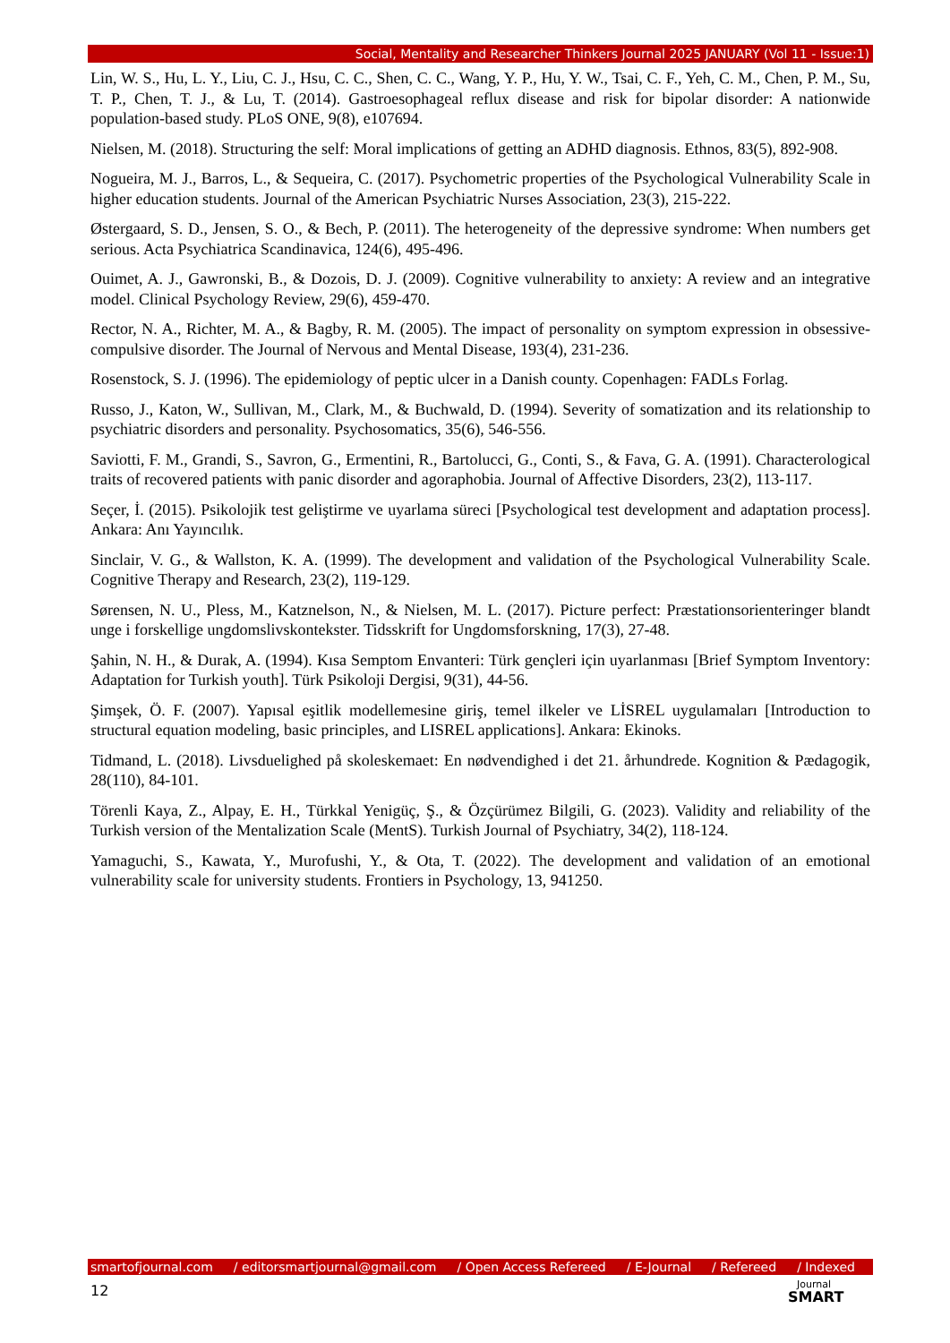Social, Mentality and Researcher Thinkers Journal 2025 JANUARY (Vol 11 - Issue:1)
Lin, W. S., Hu, L. Y., Liu, C. J., Hsu, C. C., Shen, C. C., Wang, Y. P., Hu, Y. W., Tsai, C. F., Yeh, C. M., Chen, P. M., Su, T. P., Chen, T. J., & Lu, T. (2014). Gastroesophageal reflux disease and risk for bipolar disorder: A nationwide population-based study. PLoS ONE, 9(8), e107694.
Nielsen, M. (2018). Structuring the self: Moral implications of getting an ADHD diagnosis. Ethnos, 83(5), 892-908.
Nogueira, M. J., Barros, L., & Sequeira, C. (2017). Psychometric properties of the Psychological Vulnerability Scale in higher education students. Journal of the American Psychiatric Nurses Association, 23(3), 215-222.
Østergaard, S. D., Jensen, S. O., & Bech, P. (2011). The heterogeneity of the depressive syndrome: When numbers get serious. Acta Psychiatrica Scandinavica, 124(6), 495-496.
Ouimet, A. J., Gawronski, B., & Dozois, D. J. (2009). Cognitive vulnerability to anxiety: A review and an integrative model. Clinical Psychology Review, 29(6), 459-470.
Rector, N. A., Richter, M. A., & Bagby, R. M. (2005). The impact of personality on symptom expression in obsessive-compulsive disorder. The Journal of Nervous and Mental Disease, 193(4), 231-236.
Rosenstock, S. J. (1996). The epidemiology of peptic ulcer in a Danish county. Copenhagen: FADLs Forlag.
Russo, J., Katon, W., Sullivan, M., Clark, M., & Buchwald, D. (1994). Severity of somatization and its relationship to psychiatric disorders and personality. Psychosomatics, 35(6), 546-556.
Saviotti, F. M., Grandi, S., Savron, G., Ermentini, R., Bartolucci, G., Conti, S., & Fava, G. A. (1991). Characterological traits of recovered patients with panic disorder and agoraphobia. Journal of Affective Disorders, 23(2), 113-117.
Seçer, İ. (2015). Psikolojik test geliştirme ve uyarlama süreci [Psychological test development and adaptation process]. Ankara: Anı Yayıncılık.
Sinclair, V. G., & Wallston, K. A. (1999). The development and validation of the Psychological Vulnerability Scale. Cognitive Therapy and Research, 23(2), 119-129.
Sørensen, N. U., Pless, M., Katznelson, N., & Nielsen, M. L. (2017). Picture perfect: Præstationsorienteringer blandt unge i forskellige ungdomslivskontekster. Tidsskrift for Ungdomsforskning, 17(3), 27-48.
Şahin, N. H., & Durak, A. (1994). Kısa Semptom Envanteri: Türk gençleri için uyarlanması [Brief Symptom Inventory: Adaptation for Turkish youth]. Türk Psikoloji Dergisi, 9(31), 44-56.
Şimşek, Ö. F. (2007). Yapısal eşitlik modellemesine giriş, temel ilkeler ve LİSREL uygulamaları [Introduction to structural equation modeling, basic principles, and LISREL applications]. Ankara: Ekinoks.
Tidmand, L. (2018). Livsduelighed på skoleskemaet: En nødvendighed i det 21. århundrede. Kognition & Pædagogik, 28(110), 84-101.
Törenli Kaya, Z., Alpay, E. H., Türkkal Yenigüç, Ş., & Özçürümez Bilgili, G. (2023). Validity and reliability of the Turkish version of the Mentalization Scale (MentS). Turkish Journal of Psychiatry, 34(2), 118-124.
Yamaguchi, S., Kawata, Y., Murofushi, Y., & Ota, T. (2022). The development and validation of an emotional vulnerability scale for university students. Frontiers in Psychology, 13, 941250.
smartofjournal.com / editorsmartjournal@gmail.com / Open Access Refereed / E-Journal / Refereed / Indexed
12 Journal
SMART